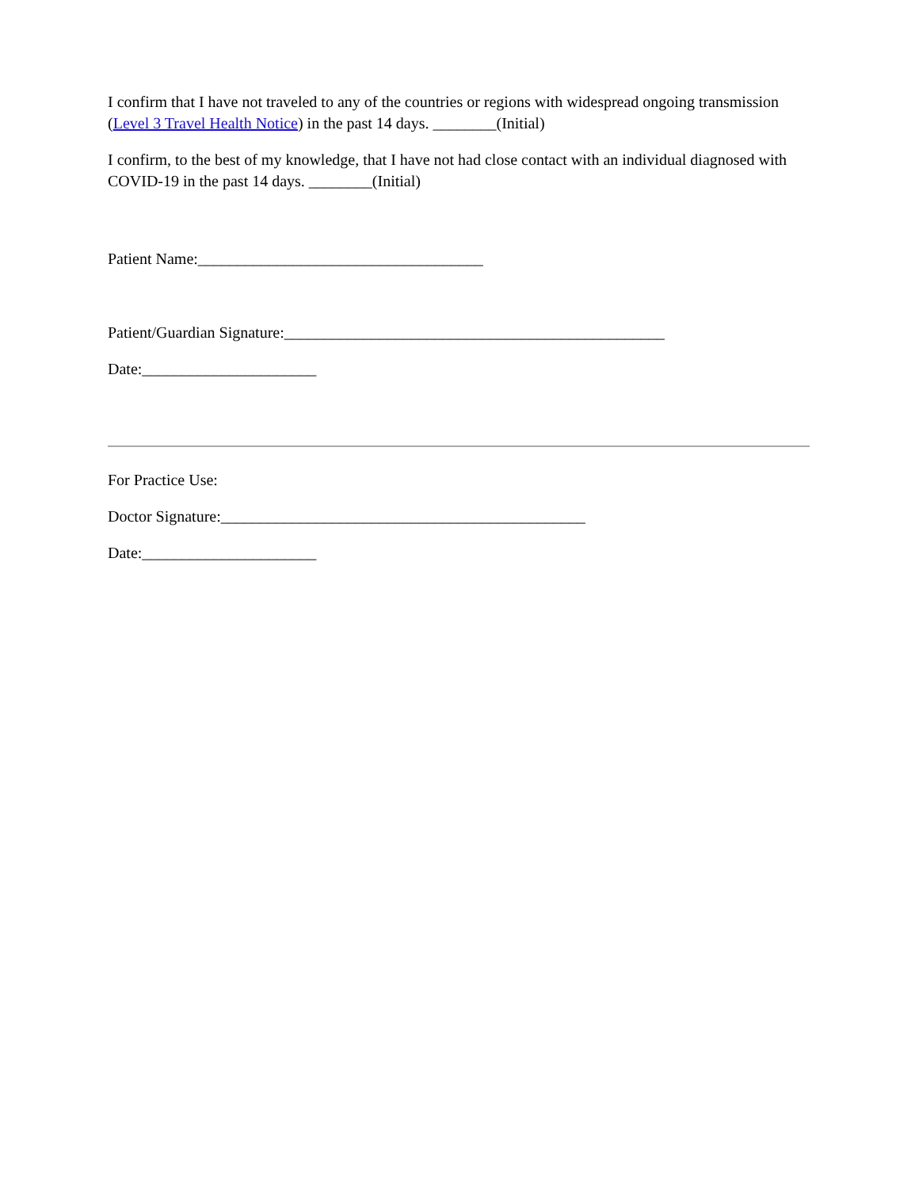I confirm that I have not traveled to any of the countries or regions with widespread ongoing transmission (Level 3 Travel Health Notice) in the past 14 days. ________(Initial)
I confirm, to the best of my knowledge, that I have not had close contact with an individual diagnosed with COVID-19 in the past 14 days. ________(Initial)
Patient Name:____________________________________
Patient/Guardian Signature:________________________________________________
Date:______________________
For Practice Use:
Doctor Signature:______________________________________________
Date:______________________